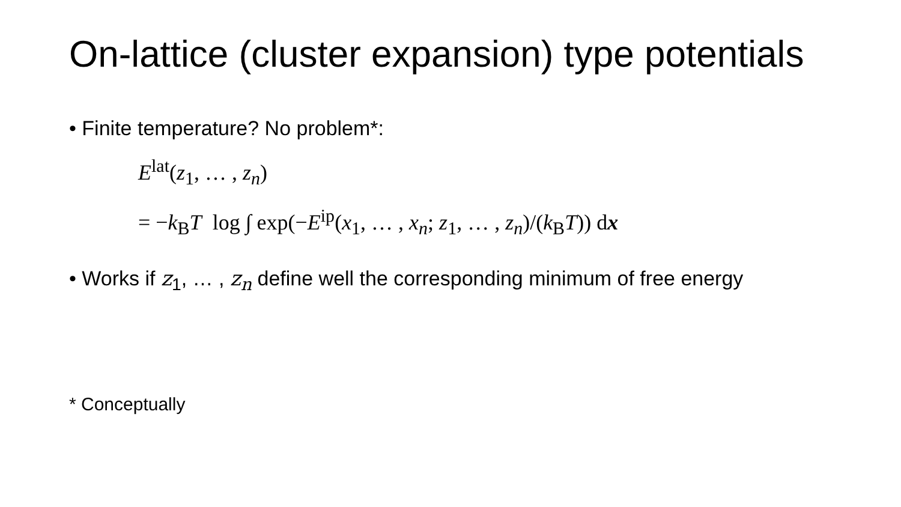On-lattice (cluster expansion) type potentials
• Finite temperature? No problem*:
E<sup>lat</sup>(z<sub>1</sub>, … , z<sub>n</sub>)
= −k<sub>B</sub>T log ∫ exp(−E<sup>ip</sup>(x<sub>1</sub>, … , x<sub>n</sub>; z<sub>1</sub>, … , z<sub>n</sub>)/(k<sub>B</sub>T)) dx
• Works if z<sub>1</sub>, … , z<sub>n</sub> define well the corresponding minimum of free energy
* Conceptually